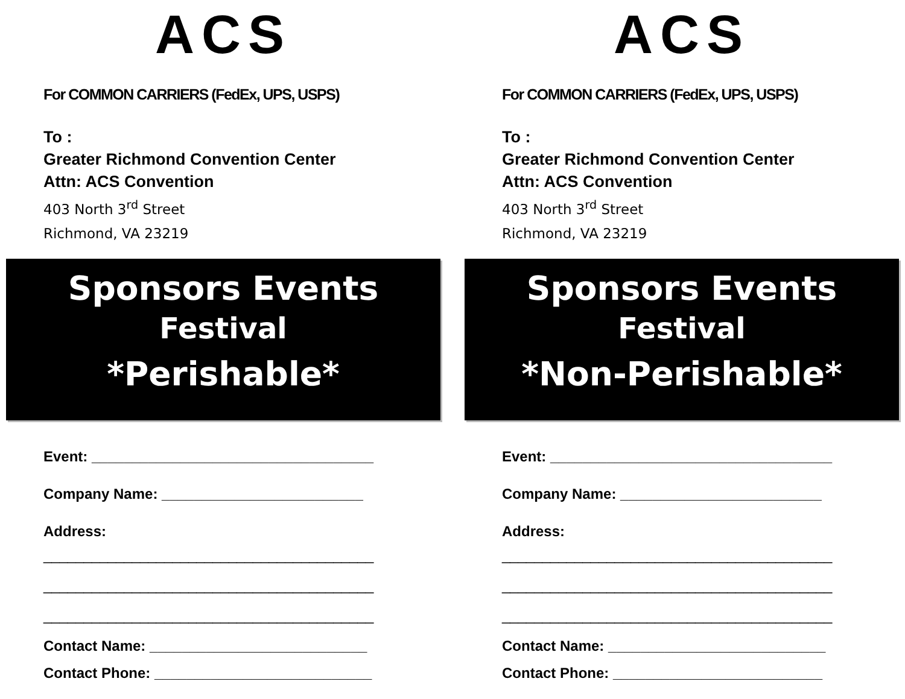ACS
For COMMON CARRIERS (FedEx, UPS, USPS)
To :
Greater Richmond Convention Center
Attn: ACS Convention
403 North 3<sup>rd</sup> Street
Richmond, VA 23219
Sponsors Events
Festival
*Perishable*
Event: ___________________________________
Company Name: _________________________
Address:
_________________________________________
_________________________________________
_________________________________________
Contact Name: ___________________________
Contact Phone: ___________________________
ACS
For COMMON CARRIERS (FedEx, UPS, USPS)
To :
Greater Richmond Convention Center
Attn: ACS Convention
403 North 3<sup>rd</sup> Street
Richmond, VA 23219
Sponsors Events
Festival
*Non-Perishable*
Event: ___________________________________
Company Name: _________________________
Address:
_________________________________________
_________________________________________
_________________________________________
Contact Name: ___________________________
Contact Phone: __________________________